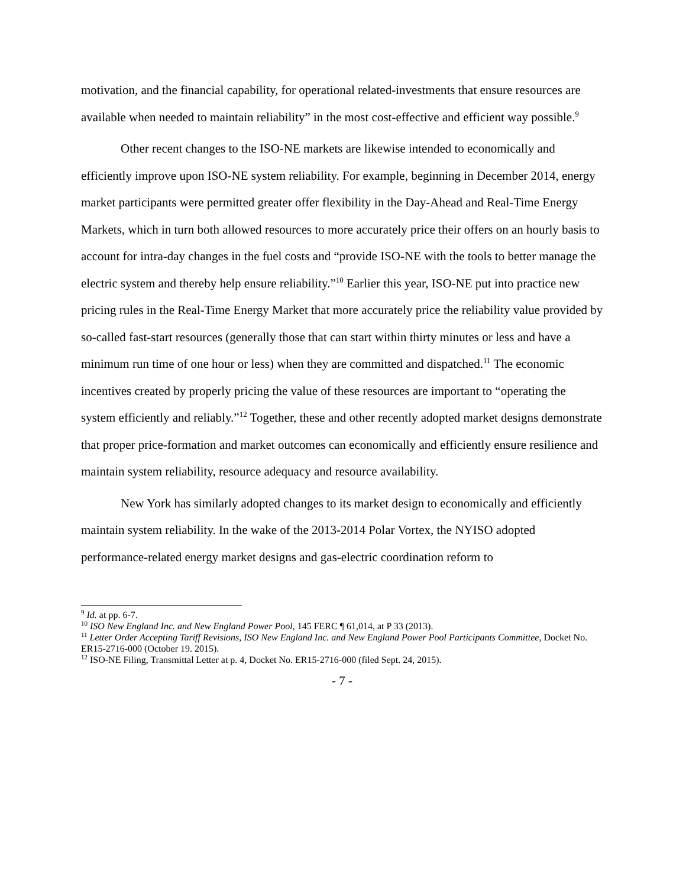motivation, and the financial capability, for operational related-investments that ensure resources are available when needed to maintain reliability” in the most cost-effective and efficient way possible.<sup>9</sup>
Other recent changes to the ISO-NE markets are likewise intended to economically and efficiently improve upon ISO-NE system reliability. For example, beginning in December 2014, energy market participants were permitted greater offer flexibility in the Day-Ahead and Real-Time Energy Markets, which in turn both allowed resources to more accurately price their offers on an hourly basis to account for intra-day changes in the fuel costs and “provide ISO-NE with the tools to better manage the electric system and thereby help ensure reliability.”<sup>10</sup> Earlier this year, ISO-NE put into practice new pricing rules in the Real-Time Energy Market that more accurately price the reliability value provided by so-called fast-start resources (generally those that can start within thirty minutes or less and have a minimum run time of one hour or less) when they are committed and dispatched.<sup>11</sup> The economic incentives created by properly pricing the value of these resources are important to “operating the system efficiently and reliably.”<sup>12</sup> Together, these and other recently adopted market designs demonstrate that proper price-formation and market outcomes can economically and efficiently ensure resilience and maintain system reliability, resource adequacy and resource availability.
New York has similarly adopted changes to its market design to economically and efficiently maintain system reliability. In the wake of the 2013-2014 Polar Vortex, the NYISO adopted performance-related energy market designs and gas-electric coordination reform to
<sup>9</sup> Id. at pp. 6-7.
<sup>10</sup> ISO New England Inc. and New England Power Pool, 145 FERC ¶ 61,014, at P 33 (2013).
<sup>11</sup> Letter Order Accepting Tariff Revisions, ISO New England Inc. and New England Power Pool Participants Committee, Docket No. ER15-2716-000 (October 19. 2015).
<sup>12</sup> ISO-NE Filing, Transmittal Letter at p. 4, Docket No. ER15-2716-000 (filed Sept. 24, 2015).
- 7 -